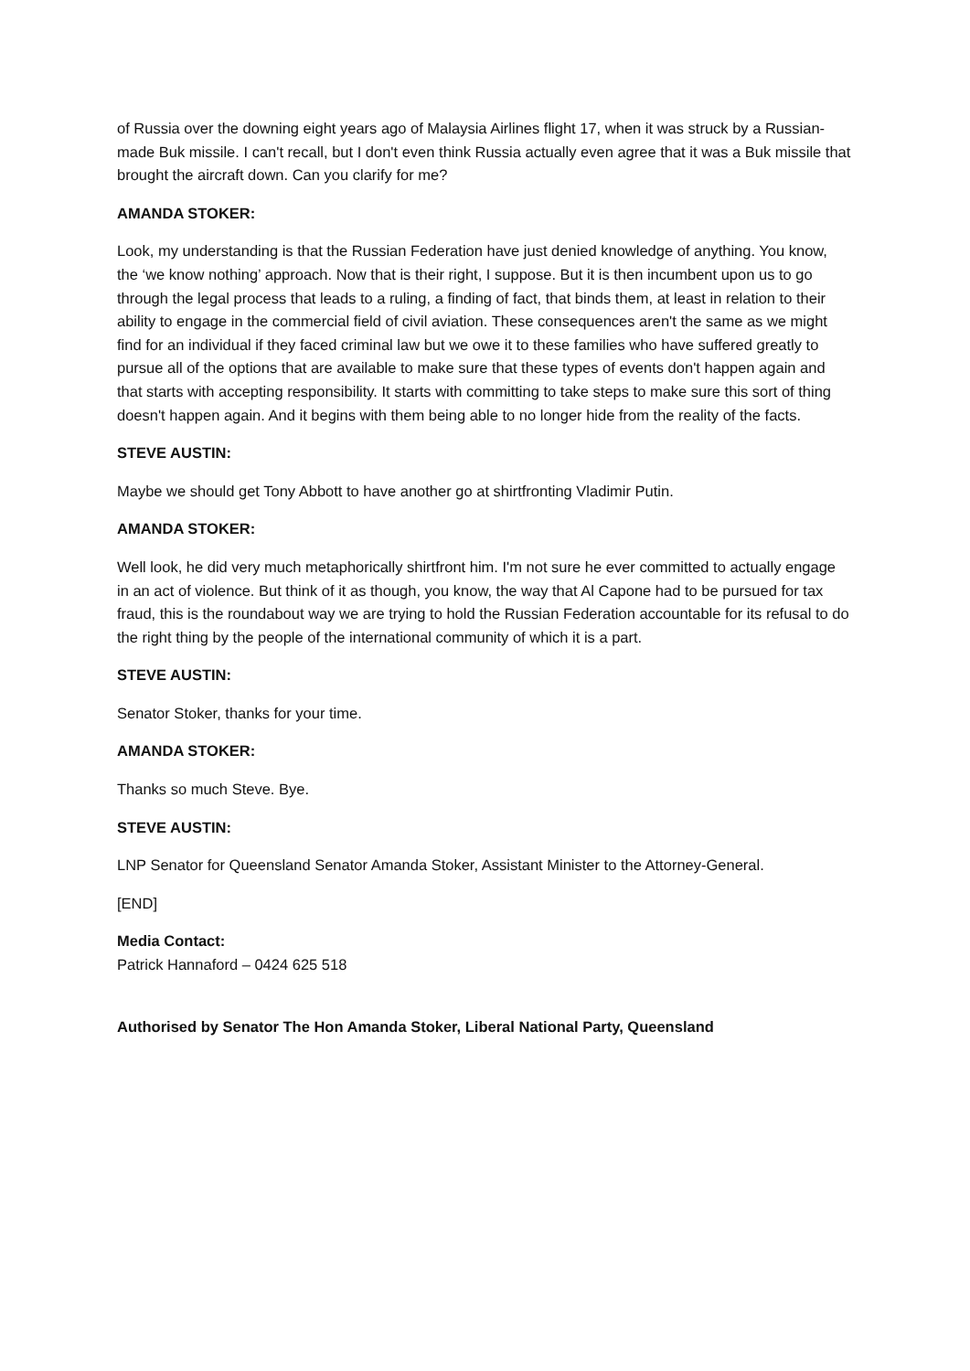of Russia over the downing eight years ago of Malaysia Airlines flight 17, when it was struck by a Russian-made Buk missile. I can't recall, but I don't even think Russia actually even agree that it was a Buk missile that brought the aircraft down. Can you clarify for me?
AMANDA STOKER:
Look, my understanding is that the Russian Federation have just denied knowledge of anything. You know, the ‘we know nothing’ approach. Now that is their right, I suppose. But it is then incumbent upon us to go through the legal process that leads to a ruling, a finding of fact, that binds them, at least in relation to their ability to engage in the commercial field of civil aviation. These consequences aren't the same as we might find for an individual if they faced criminal law but we owe it to these families who have suffered greatly to pursue all of the options that are available to make sure that these types of events don't happen again and that starts with accepting responsibility. It starts with committing to take steps to make sure this sort of thing doesn't happen again. And it begins with them being able to no longer hide from the reality of the facts.
STEVE AUSTIN:
Maybe we should get Tony Abbott to have another go at shirtfronting Vladimir Putin.
AMANDA STOKER:
Well look, he did very much metaphorically shirtfront him. I'm not sure he ever committed to actually engage in an act of violence. But think of it as though, you know, the way that Al Capone had to be pursued for tax fraud, this is the roundabout way we are trying to hold the Russian Federation accountable for its refusal to do the right thing by the people of the international community of which it is a part.
STEVE AUSTIN:
Senator Stoker, thanks for your time.
AMANDA STOKER:
Thanks so much Steve. Bye.
STEVE AUSTIN:
LNP Senator for Queensland Senator Amanda Stoker, Assistant Minister to the Attorney-General.
[END]
Media Contact:
Patrick Hannaford – 0424 625 518
Authorised by Senator The Hon Amanda Stoker, Liberal National Party, Queensland